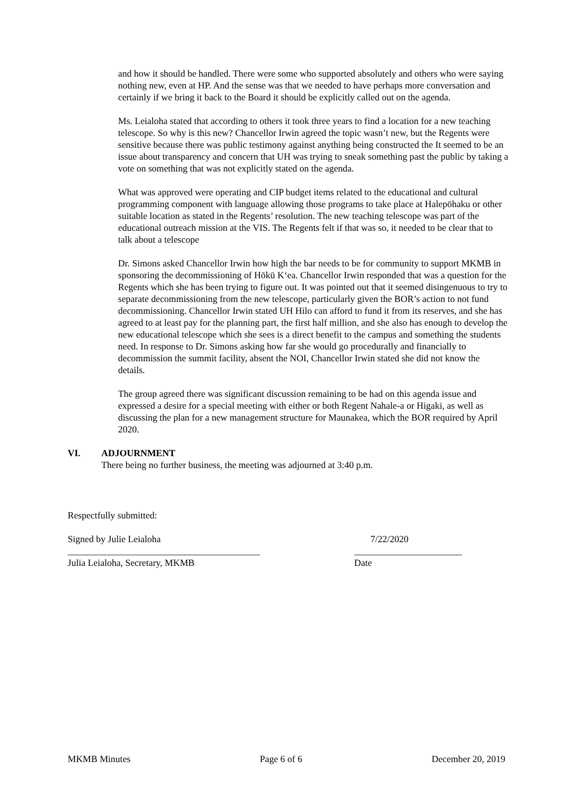and how it should be handled. There were some who supported absolutely and others who were saying nothing new, even at HP. And the sense was that we needed to have perhaps more conversation and certainly if we bring it back to the Board it should be explicitly called out on the agenda.
Ms. Leialoha stated that according to others it took three years to find a location for a new teaching telescope. So why is this new? Chancellor Irwin agreed the topic wasn’t new, but the Regents were sensitive because there was public testimony against anything being constructed the It seemed to be an issue about transparency and concern that UH was trying to sneak something past the public by taking a vote on something that was not explicitly stated on the agenda.
What was approved were operating and CIP budget items related to the educational and cultural programming component with language allowing those programs to take place at Halepōhaku or other suitable location as stated in the Regents’ resolution. The new teaching telescope was part of the educational outreach mission at the VIS. The Regents felt if that was so, it needed to be clear that to talk about a telescope
Dr. Simons asked Chancellor Irwin how high the bar needs to be for community to support MKMB in sponsoring the decommissioning of Hōkū K‘ea. Chancellor Irwin responded that was a question for the Regents which she has been trying to figure out. It was pointed out that it seemed disingenuous to try to separate decommissioning from the new telescope, particularly given the BOR’s action to not fund decommissioning. Chancellor Irwin stated UH Hilo can afford to fund it from its reserves, and she has agreed to at least pay for the planning part, the first half million, and she also has enough to develop the new educational telescope which she sees is a direct benefit to the campus and something the students need. In response to Dr. Simons asking how far she would go procedurally and financially to decommission the summit facility, absent the NOI, Chancellor Irwin stated she did not know the details.
The group agreed there was significant discussion remaining to be had on this agenda issue and expressed a desire for a special meeting with either or both Regent Nahale-a or Higaki, as well as discussing the plan for a new management structure for Maunakea, which the BOR required by April 2020.
VI. ADJOURNMENT
There being no further business, the meeting was adjourned at 3:40 p.m.
Respectfully submitted:
Signed by Julie Leialoha 7/22/2020
_________________________________________ _______________________
Julia Leialoha, Secretary, MKMB Date
MKMB Minutes Page 6 of 6 December 20, 2019